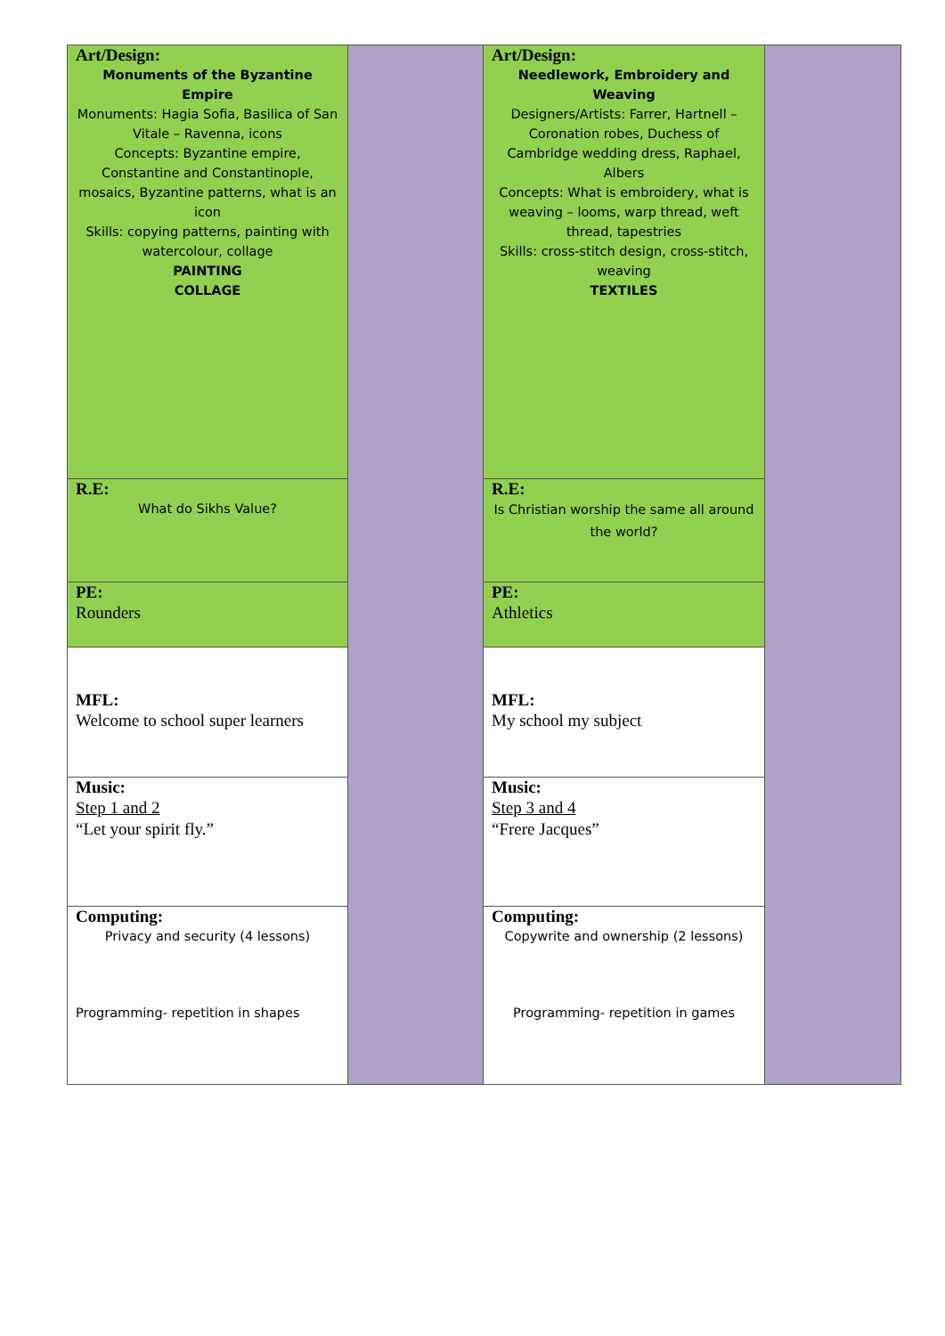| Art/Design: Monuments of the Byzantine Empire Monuments: Hagia Sofia, Basilica of San Vitale – Ravenna, icons Concepts: Byzantine empire, Constantine and Constantinople, mosaics, Byzantine patterns, what is an icon Skills: copying patterns, painting with watercolour, collage PAINTING COLLAGE | | Art/Design: Needlework, Embroidery and Weaving Designers/Artists: Farrer, Hartnell – Coronation robes, Duchess of Cambridge wedding dress, Raphael, Albers Concepts: What is embroidery, what is weaving – looms, warp thread, weft thread, tapestries Skills: cross-stitch design, cross-stitch, weaving TEXTILES | |
| R.E: What do Sikhs Value? | | R.E: Is Christian worship the same all around the world? | |
| PE: Rounders | | PE: Athletics | |
| MFL: Welcome to school super learners | | MFL: My school my subject | |
| Music: Step 1 and 2 “Let your spirit fly.” | | Music: Step 3 and 4 “Frere Jacques” | |
| Computing: Privacy and security (4 lessons) Programming- repetition in shapes | | Computing: Copywrite and ownership (2 lessons) Programming- repetition in games | |